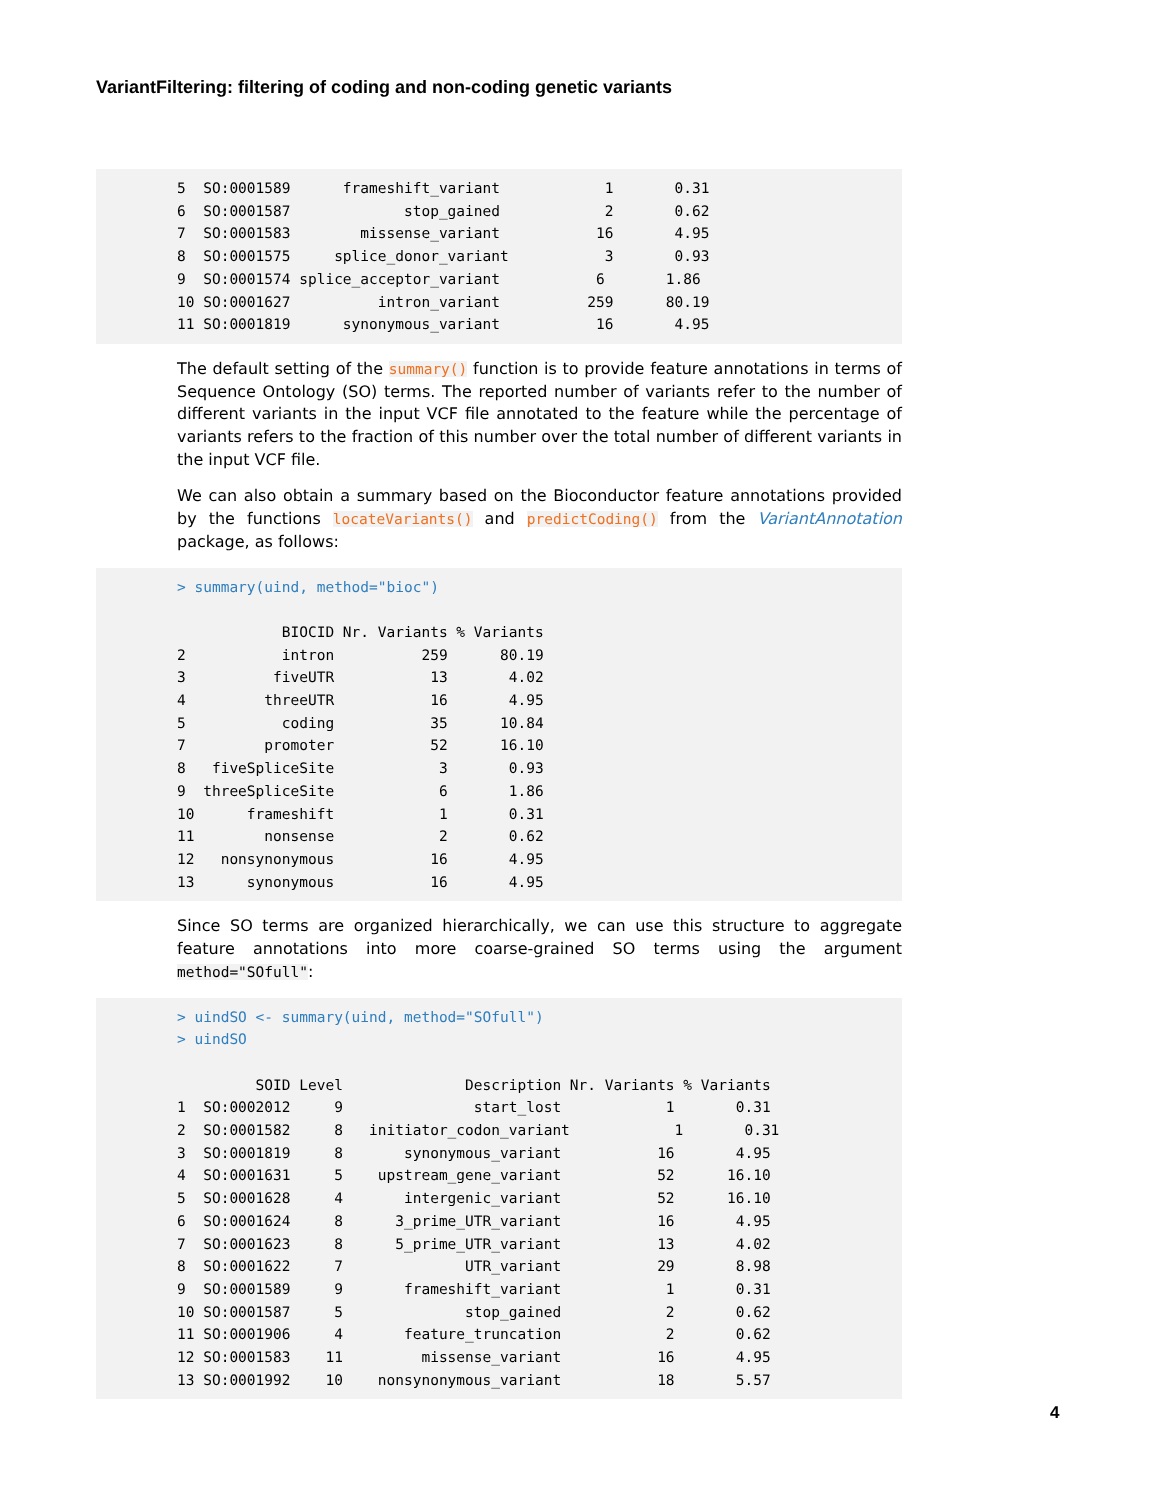VariantFiltering: filtering of coding and non-coding genetic variants
5  SO:0001589      frameshift_variant            1       0.31
6  SO:0001587             stop_gained            2       0.62
7  SO:0001583        missense_variant           16       4.95
8  SO:0001575     splice_donor_variant           3       0.93
9  SO:0001574 splice_acceptor_variant           6       1.86
10 SO:0001627          intron_variant          259      80.19
11 SO:0001819      synonymous_variant           16       4.95
The default setting of the summary() function is to provide feature annotations in terms of Sequence Ontology (SO) terms. The reported number of variants refer to the number of different variants in the input VCF file annotated to the feature while the percentage of variants refers to the fraction of this number over the total number of different variants in the input VCF file.
We can also obtain a summary based on the Bioconductor feature annotations provided by the functions locateVariants() and predictCoding() from the VariantAnnotation package, as follows:
> summary(uind, method="bioc")

            BIOCID Nr. Variants % Variants
2           intron          259      80.19
3          fiveUTR           13       4.02
4         threeUTR           16       4.95
5           coding           35      10.84
7         promoter           52      16.10
8   fiveSpliceSite            3       0.93
9  threeSpliceSite            6       1.86
10      frameshift            1       0.31
11        nonsense            2       0.62
12   nonsynonymous           16       4.95
13      synonymous           16       4.95
Since SO terms are organized hierarchically, we can use this structure to aggregate feature annotations into more coarse-grained SO terms using the argument method="SOfull":
> uindSO <- summary(uind, method="SOfull")
> uindSO

         SOID Level              Description Nr. Variants % Variants
1  SO:0002012     9               start_lost            1       0.31
2  SO:0001582     8   initiator_codon_variant            1       0.31
3  SO:0001819     8       synonymous_variant           16       4.95
4  SO:0001631     5    upstream_gene_variant           52      16.10
5  SO:0001628     4       intergenic_variant           52      16.10
6  SO:0001624     8      3_prime_UTR_variant           16       4.95
7  SO:0001623     8      5_prime_UTR_variant           13       4.02
8  SO:0001622     7              UTR_variant           29       8.98
9  SO:0001589     9       frameshift_variant            1       0.31
10 SO:0001587     5              stop_gained            2       0.62
11 SO:0001906     4       feature_truncation            2       0.62
12 SO:0001583    11         missense_variant           16       4.95
13 SO:0001992    10    nonsynonymous_variant           18       5.57
4